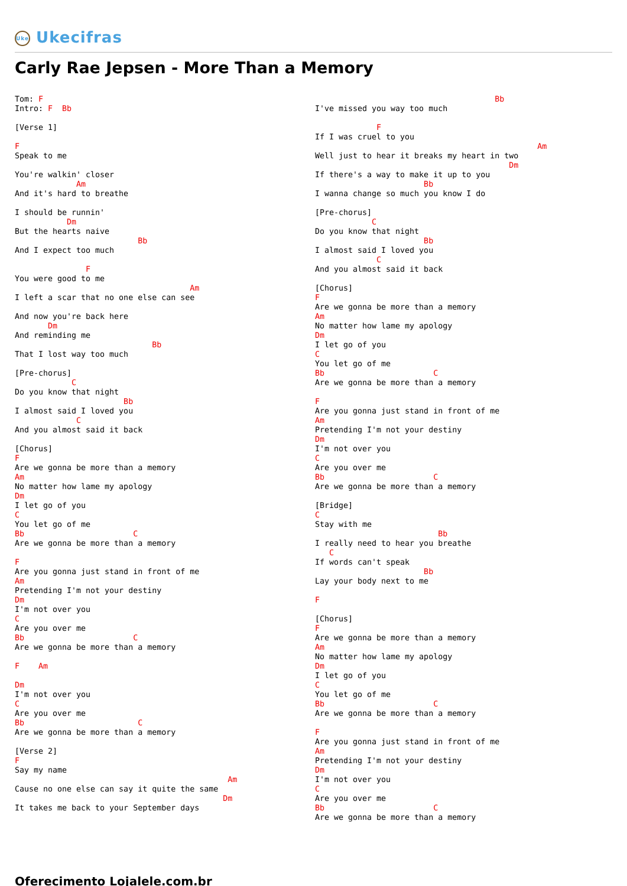Uke Ukecifras
Carly Rae Jepsen - More Than a Memory
Tom: F
Intro: F  Bb

[Verse 1]

F
Speak to me

You're walkin' closer
             Am
And it's hard to breathe

I should be runnin'
           Dm
But the hearts naive
                          Bb
And I expect too much

               F
You were good to me
                                     Am
I left a scar that no one else can see

And now you're back here
       Dm
And reminding me
                             Bb
That I lost way too much

[Pre-chorus]
            C
Do you know that night
                       Bb
I almost said I loved you
             C
And you almost said it back

[Chorus]
F
Are we gonna be more than a memory
Am
No matter how lame my apology
Dm
I let go of you
C
You let go of me
Bb                       C
Are we gonna be more than a memory

F
Are you gonna just stand in front of me
Am
Pretending I'm not your destiny
Dm
I'm not over you
C
Are you over me
Bb                       C
Are we gonna be more than a memory

F    Am

Dm
I'm not over you
C
Are you over me
Bb                        C
Are we gonna be more than a memory

[Verse 2]
F
Say my name
                                             Am
Cause no one else can say it quite the same
                                            Dm
It takes me back to your September days
                                      Bb
I've missed you way too much

             F
If I was cruel to you
                                               Am
Well just to hear it breaks my heart in two
                                         Dm
If there's a way to make it up to you
                       Bb
I wanna change so much you know I do

[Pre-chorus]
            C
Do you know that night
                       Bb
I almost said I loved you
             C
And you almost said it back

[Chorus]
F
Are we gonna be more than a memory
Am
No matter how lame my apology
Dm
I let go of you
C
You let go of me
Bb                       C
Are we gonna be more than a memory

F
Are you gonna just stand in front of me
Am
Pretending I'm not your destiny
Dm
I'm not over you
C
Are you over me
Bb                       C
Are we gonna be more than a memory

[Bridge]
C
Stay with me
                          Bb
I really need to hear you breathe
   C
If words can't speak
                       Bb
Lay your body next to me

F

[Chorus]
F
Are we gonna be more than a memory
Am
No matter how lame my apology
Dm
I let go of you
C
You let go of me
Bb                       C
Are we gonna be more than a memory

F
Are you gonna just stand in front of me
Am
Pretending I'm not your destiny
Dm
I'm not over you
C
Are you over me
Bb                       C
Are we gonna be more than a memory
Oferecimento Lojalele.com.br